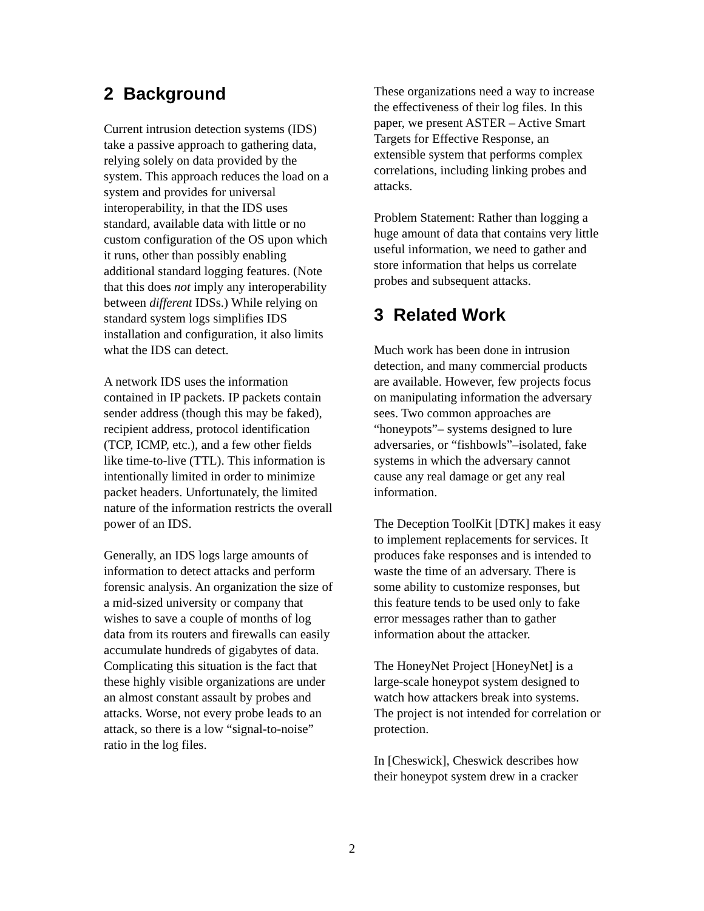2 Background
Current intrusion detection systems (IDS) take a passive approach to gathering data, relying solely on data provided by the system. This approach reduces the load on a system and provides for universal interoperability, in that the IDS uses standard, available data with little or no custom configuration of the OS upon which it runs, other than possibly enabling additional standard logging features. (Note that this does not imply any interoperability between different IDSs.) While relying on standard system logs simplifies IDS installation and configuration, it also limits what the IDS can detect.
A network IDS uses the information contained in IP packets. IP packets contain sender address (though this may be faked), recipient address, protocol identification (TCP, ICMP, etc.), and a few other fields like time-to-live (TTL). This information is intentionally limited in order to minimize packet headers. Unfortunately, the limited nature of the information restricts the overall power of an IDS.
Generally, an IDS logs large amounts of information to detect attacks and perform forensic analysis. An organization the size of a mid-sized university or company that wishes to save a couple of months of log data from its routers and firewalls can easily accumulate hundreds of gigabytes of data. Complicating this situation is the fact that these highly visible organizations are under an almost constant assault by probes and attacks. Worse, not every probe leads to an attack, so there is a low “signal-to-noise” ratio in the log files.
These organizations need a way to increase the effectiveness of their log files. In this paper, we present ASTER – Active Smart Targets for Effective Response, an extensible system that performs complex correlations, including linking probes and attacks.
Problem Statement: Rather than logging a huge amount of data that contains very little useful information, we need to gather and store information that helps us correlate probes and subsequent attacks.
3 Related Work
Much work has been done in intrusion detection, and many commercial products are available. However, few projects focus on manipulating information the adversary sees. Two common approaches are “honeypots”– systems designed to lure adversaries, or “fishbowls”–isolated, fake systems in which the adversary cannot cause any real damage or get any real information.
The Deception ToolKit [DTK] makes it easy to implement replacements for services. It produces fake responses and is intended to waste the time of an adversary. There is some ability to customize responses, but this feature tends to be used only to fake error messages rather than to gather information about the attacker.
The HoneyNet Project [HoneyNet] is a large-scale honeypot system designed to watch how attackers break into systems. The project is not intended for correlation or protection.
In [Cheswick], Cheswick describes how their honeypot system drew in a cracker
2